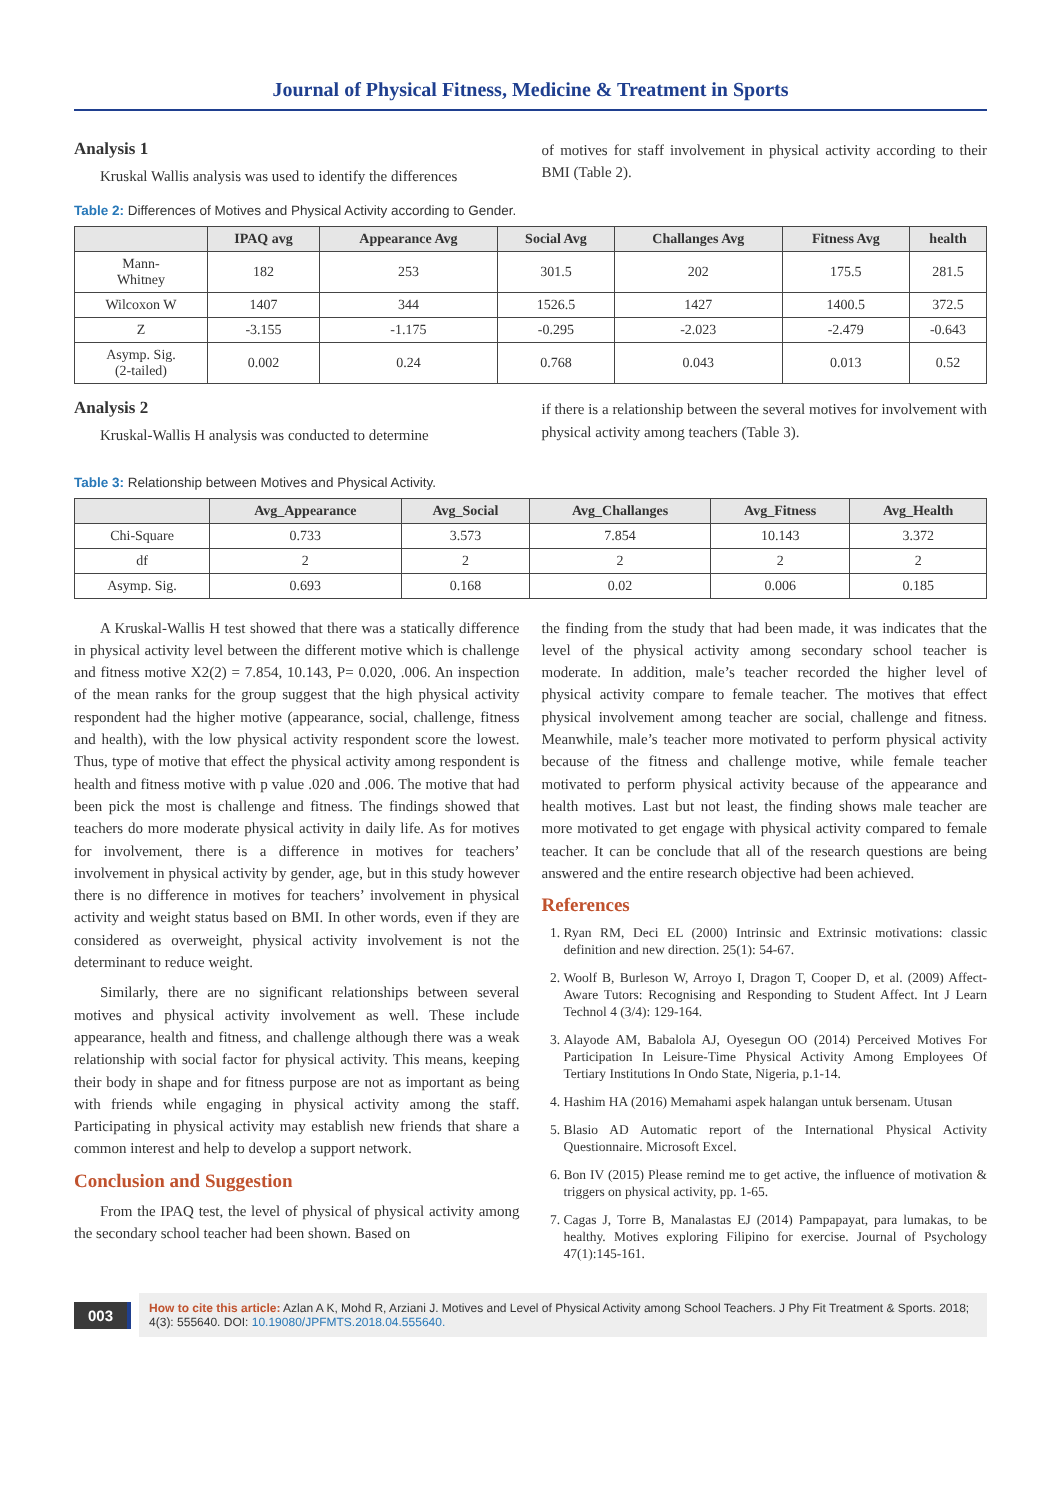Journal of Physical Fitness, Medicine & Treatment in Sports
Analysis 1
Kruskal Wallis analysis was used to identify the differences
of motives for staff involvement in physical activity according to their BMI (Table 2).
Table 2: Differences of Motives and Physical Activity according to Gender.
| | IPAQ avg | Appearance Avg | Social Avg | Challanges Avg | Fitness Avg | health |
| --- | --- | --- | --- | --- | --- | --- |
| Mann- Whitney | 182 | 253 | 301.5 | 202 | 175.5 | 281.5 |
| Wilcoxon W | 1407 | 344 | 1526.5 | 1427 | 1400.5 | 372.5 |
| Z | -3.155 | -1.175 | -0.295 | -2.023 | -2.479 | -0.643 |
| Asymp. Sig. (2-tailed) | 0.002 | 0.24 | 0.768 | 0.043 | 0.013 | 0.52 |
Analysis 2
Kruskal-Wallis H analysis was conducted to determine
if there is a relationship between the several motives for involvement with physical activity among teachers (Table 3).
Table 3: Relationship between Motives and Physical Activity.
| | Avg_Appearance | Avg_Social | Avg_Challanges | Avg_Fitness | Avg_Health |
| --- | --- | --- | --- | --- | --- |
| Chi-Square | 0.733 | 3.573 | 7.854 | 10.143 | 3.372 |
| df | 2 | 2 | 2 | 2 | 2 |
| Asymp. Sig. | 0.693 | 0.168 | 0.02 | 0.006 | 0.185 |
A Kruskal-Wallis H test showed that there was a statically difference in physical activity level between the different motive which is challenge and fitness motive X2(2) = 7.854, 10.143, P= 0.020, .006. An inspection of the mean ranks for the group suggest that the high physical activity respondent had the higher motive (appearance, social, challenge, fitness and health), with the low physical activity respondent score the lowest. Thus, type of motive that effect the physical activity among respondent is health and fitness motive with p value .020 and .006. The motive that had been pick the most is challenge and fitness. The findings showed that teachers do more moderate physical activity in daily life. As for motives for involvement, there is a difference in motives for teachers’ involvement in physical activity by gender, age, but in this study however there is no difference in motives for teachers’ involvement in physical activity and weight status based on BMI. In other words, even if they are considered as overweight, physical activity involvement is not the determinant to reduce weight.
Similarly, there are no significant relationships between several motives and physical activity involvement as well. These include appearance, health and fitness, and challenge although there was a weak relationship with social factor for physical activity. This means, keeping their body in shape and for fitness purpose are not as important as being with friends while engaging in physical activity among the staff. Participating in physical activity may establish new friends that share a common interest and help to develop a support network.
Conclusion and Suggestion
From the IPAQ test, the level of physical of physical activity among the secondary school teacher had been shown. Based on
the finding from the study that had been made, it was indicates that the level of the physical activity among secondary school teacher is moderate. In addition, male’s teacher recorded the higher level of physical activity compare to female teacher. The motives that effect physical involvement among teacher are social, challenge and fitness. Meanwhile, male’s teacher more motivated to perform physical activity because of the fitness and challenge motive, while female teacher motivated to perform physical activity because of the appearance and health motives. Last but not least, the finding shows male teacher are more motivated to get engage with physical activity compared to female teacher. It can be conclude that all of the research questions are being answered and the entire research objective had been achieved.
References
1. Ryan RM, Deci EL (2000) Intrinsic and Extrinsic motivations: classic definition and new direction. 25(1): 54-67.
2. Woolf B, Burleson W, Arroyo I, Dragon T, Cooper D, et al. (2009) Affect-Aware Tutors: Recognising and Responding to Student Affect. Int J Learn Technol 4 (3/4): 129-164.
3. Alayode AM, Babalola AJ, Oyesegun OO (2014) Perceived Motives For Participation In Leisure-Time Physical Activity Among Employees Of Tertiary Institutions In Ondo State, Nigeria, p.1-14.
4. Hashim HA (2016) Memahami aspek halangan untuk bersenam. Utusan
5. Blasio AD Automatic report of the International Physical Activity Questionnaire. Microsoft Excel.
6. Bon IV (2015) Please remind me to get active, the influence of motivation & triggers on physical activity, pp. 1-65.
7. Cagas J, Torre B, Manalastas EJ (2014) Pampapayat, para lumakas, to be healthy. Motives exploring Filipino for exercise. Journal of Psychology 47(1):145-161.
003
How to cite this article: Azlan A K, Mohd R, Arziani J. Motives and Level of Physical Activity among School Teachers. J Phy Fit Treatment & Sports. 2018; 4(3): 555640. DOI: 10.19080/JPFMTS.2018.04.555640.